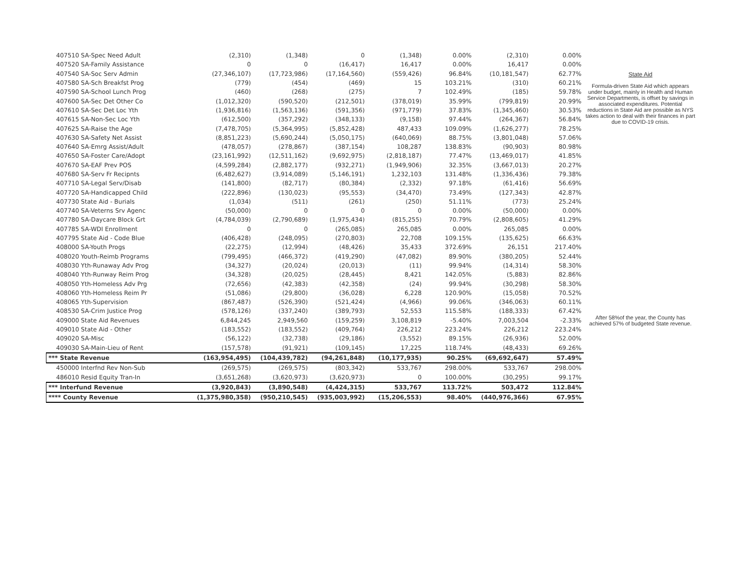| 407510 SA-Spec Need Adult | (2,310) | (1,348) | 0 | (1,348) | 0.00% | (2,310) | 0.00% |
| 407520 SA-Family Assistance | 0 | 0 | (16,417) | 16,417 | 0.00% | 16,417 | 0.00% |
| 407540 SA-Soc Serv Admin | (27,346,107) | (17,723,986) | (17,164,560) | (559,426) | 96.84% | (10,181,547) | 62.77% |
| 407580 SA-Sch Breakfst Prog | (779) | (454) | (469) | 15 | 103.21% | (310) | 60.21% |
| 407590 SA-School Lunch Prog | (460) | (268) | (275) | 7 | 102.49% | (185) | 59.78% |
| 407600 SA-Sec Det Other Co | (1,012,320) | (590,520) | (212,501) | (378,019) | 35.99% | (799,819) | 20.99% |
| 407610 SA-Sec Det Loc Yth | (1,936,816) | (1,563,136) | (591,356) | (971,779) | 37.83% | (1,345,460) | 30.53% |
| 407615 SA-Non-Sec Loc Yth | (612,500) | (357,292) | (348,133) | (9,158) | 97.44% | (264,367) | 56.84% |
| 407625 SA-Raise the Age | (7,478,705) | (5,364,995) | (5,852,428) | 487,433 | 109.09% | (1,626,277) | 78.25% |
| 407630 SA-Safety Net Assist | (8,851,223) | (5,690,244) | (5,050,175) | (640,069) | 88.75% | (3,801,048) | 57.06% |
| 407640 SA-Emrg Assist/Adult | (478,057) | (278,867) | (387,154) | 108,287 | 138.83% | (90,903) | 80.98% |
| 407650 SA-Foster Care/Adopt | (23,161,992) | (12,511,162) | (9,692,975) | (2,818,187) | 77.47% | (13,469,017) | 41.85% |
| 407670 SA-EAF Prev POS | (4,599,284) | (2,882,177) | (932,271) | (1,949,906) | 32.35% | (3,667,013) | 20.27% |
| 407680 SA-Serv Fr Recipnts | (6,482,627) | (3,914,089) | (5,146,191) | 1,232,103 | 131.48% | (1,336,436) | 79.38% |
| 407710 SA-Legal Serv/Disab | (141,800) | (82,717) | (80,384) | (2,332) | 97.18% | (61,416) | 56.69% |
| 407720 SA-Handicapped Child | (222,896) | (130,023) | (95,553) | (34,470) | 73.49% | (127,343) | 42.87% |
| 407730 State Aid - Burials | (1,034) | (511) | (261) | (250) | 51.11% | (773) | 25.24% |
| 407740 SA-Veterns Srv Agenc | (50,000) | 0 | 0 | 0 | 0.00% | (50,000) | 0.00% |
| 407780 SA-Daycare Block Grt | (4,784,039) | (2,790,689) | (1,975,434) | (815,255) | 70.79% | (2,808,605) | 41.29% |
| 407785 SA-WDI Enrollment | 0 | 0 | (265,085) | 265,085 | 0.00% | 265,085 | 0.00% |
| 407795 State Aid - Code Blue | (406,428) | (248,095) | (270,803) | 22,708 | 109.15% | (135,625) | 66.63% |
| 408000 SA-Youth Progs | (22,275) | (12,994) | (48,426) | 35,433 | 372.69% | 26,151 | 217.40% |
| 408020 Youth-Reimb Programs | (799,495) | (466,372) | (419,290) | (47,082) | 89.90% | (380,205) | 52.44% |
| 408030 Yth-Runaway Adv Prog | (34,327) | (20,024) | (20,013) | (11) | 99.94% | (14,314) | 58.30% |
| 408040 Yth-Runway Reim Prog | (34,328) | (20,025) | (28,445) | 8,421 | 142.05% | (5,883) | 82.86% |
| 408050 Yth-Homeless Adv Prg | (72,656) | (42,383) | (42,358) | (24) | 99.94% | (30,298) | 58.30% |
| 408060 Yth-Homeless Reim Pr | (51,086) | (29,800) | (36,028) | 6,228 | 120.90% | (15,058) | 70.52% |
| 408065 Yth-Supervision | (867,487) | (526,390) | (521,424) | (4,966) | 99.06% | (346,063) | 60.11% |
| 408530 SA-Crim Justice Prog | (578,126) | (337,240) | (389,793) | 52,553 | 115.58% | (188,333) | 67.42% |
| 409000 State Aid Revenues | 6,844,245 | 2,949,560 | (159,259) | 3,108,819 | -5.40% | 7,003,504 | -2.33% |
| 409010 State Aid - Other | (183,552) | (183,552) | (409,764) | 226,212 | 223.24% | 226,212 | 223.24% |
| 409020 SA-Misc | (56,122) | (32,738) | (29,186) | (3,552) | 89.15% | (26,936) | 52.00% |
| 409030 SA-Main-Lieu of Rent | (157,578) | (91,921) | (109,145) | 17,225 | 118.74% | (48,433) | 69.26% |
| *** State Revenue | (163,954,495) | (104,439,782) | (94,261,848) | (10,177,935) | 90.25% | (69,692,647) | 57.49% |
| 450000 Interfnd Rev Non-Sub | (269,575) | (269,575) | (803,342) | 533,767 | 298.00% | 533,767 | 298.00% |
| 486010 Resid Equity Tran-In | (3,651,268) | (3,620,973) | (3,620,973) | 0 | 100.00% | (30,295) | 99.17% |
| *** Interfund Revenue | (3,920,843) | (3,890,548) | (4,424,315) | 533,767 | 113.72% | 503,472 | 112.84% |
| **** County Revenue | (1,375,980,358) | (950,210,545) | (935,003,992) | (15,206,553) | 98.40% | (440,976,366) | 67.95% |
State Aid
Formula-driven State Aid which appears under budget, mainly in Health and Human Service Departments, is offset by savings in associated expenditures. Potential reductions in State Aid are possible as NYS takes action to deal with their finances in part due to COVID-19 crisis.
After 58%of the year, the County has achieved 57% of budgeted State revenue.